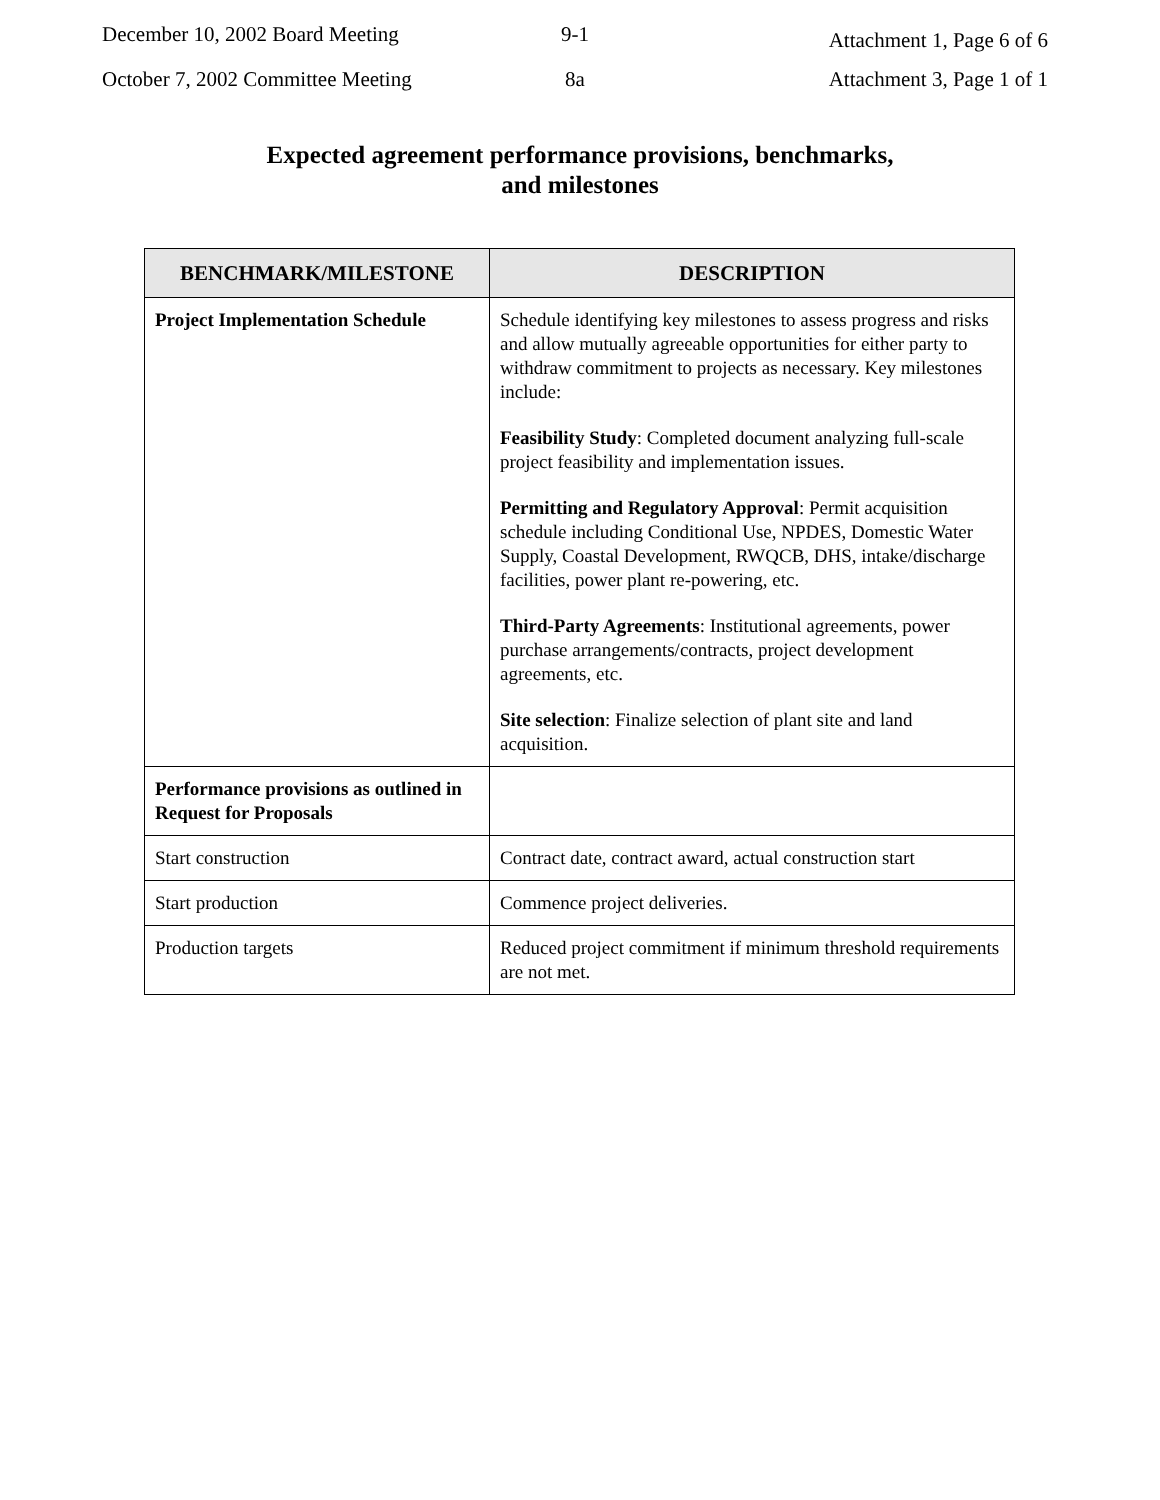December 10, 2002 Board Meeting
9-1
Attachment 1, Page 6 of 6
October 7, 2002 Committee Meeting
8a Attachment 3, Page 1 of 1
Expected agreement performance provisions, benchmarks,
and milestones
| BENCHMARK/MILESTONE | DESCRIPTION |
| --- | --- |
| Project Implementation Schedule | Schedule identifying key milestones to assess progress and risks and allow mutually agreeable opportunities for either party to withdraw commitment to projects as necessary. Key milestones include: Feasibility Study : Completed document analyzing full-scale project feasibility and implementation issues. Permitting and Regulatory Approval : Permit acquisition schedule including Conditional Use, NPDES, Domestic Water Supply, Coastal Development, RWQCB, DHS, intake/discharge facilities, power plant re-powering, etc. Third-Party Agreements : Institutional agreements, power purchase arrangements/contracts, project development agreements, etc. Site selection : Finalize selection of plant site and land acquisition. |
| Performance provisions as outlined in Request for Proposals | |
| Start construction | Contract date, contract award, actual construction start |
| Start production | Commence project deliveries. |
| Production targets | Reduced project commitment if minimum threshold requirements are not met. |